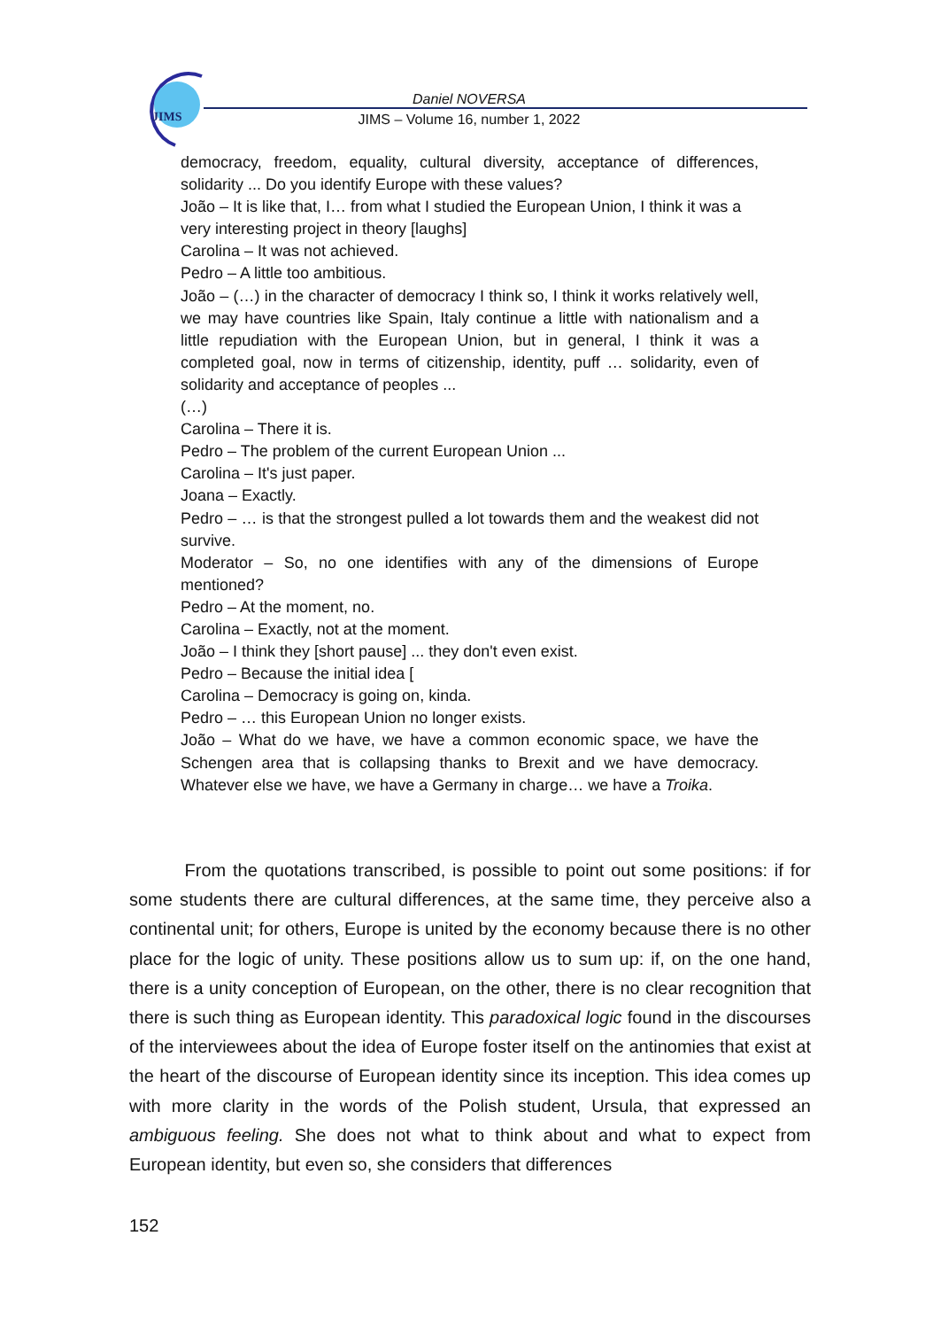JIMS
Daniel NOVERSA
JIMS – Volume 16, number 1, 2022
democracy, freedom, equality, cultural diversity, acceptance of differences, solidarity ... Do you identify Europe with these values?
João – It is like that, I… from what I studied the European Union, I think it was a
very interesting project in theory [laughs]
Carolina – It was not achieved.
Pedro – A little too ambitious.
João – (…) in the character of democracy I think so, I think it works relatively well, we may have countries like Spain, Italy continue a little with nationalism and a little repudiation with the European Union, but in general, I think it was a completed goal, now in terms of citizenship, identity, puff … solidarity, even of solidarity and acceptance of peoples ...
(…)
Carolina – There it is.
Pedro – The problem of the current European Union ...
Carolina – It's just paper.
Joana – Exactly.
Pedro – … is that the strongest pulled a lot towards them and the weakest did not survive.
Moderator – So, no one identifies with any of the dimensions of Europe mentioned?
Pedro – At the moment, no.
Carolina – Exactly, not at the moment.
João – I think they [short pause] ... they don't even exist.
Pedro – Because the initial idea [
Carolina – Democracy is going on, kinda.
Pedro – … this European Union no longer exists.
João – What do we have, we have a common economic space, we have the Schengen area that is collapsing thanks to Brexit and we have democracy. Whatever else we have, we have a Germany in charge… we have a Troika.
From the quotations transcribed, is possible to point out some positions: if for some students there are cultural differences, at the same time, they perceive also a continental unit; for others, Europe is united by the economy because there is no other place for the logic of unity. These positions allow us to sum up: if, on the one hand, there is a unity conception of European, on the other, there is no clear recognition that there is such thing as European identity. This paradoxical logic found in the discourses of the interviewees about the idea of Europe foster itself on the antinomies that exist at the heart of the discourse of European identity since its inception. This idea comes up with more clarity in the words of the Polish student, Ursula, that expressed an ambiguous feeling. She does not what to think about and what to expect from European identity, but even so, she considers that differences
152